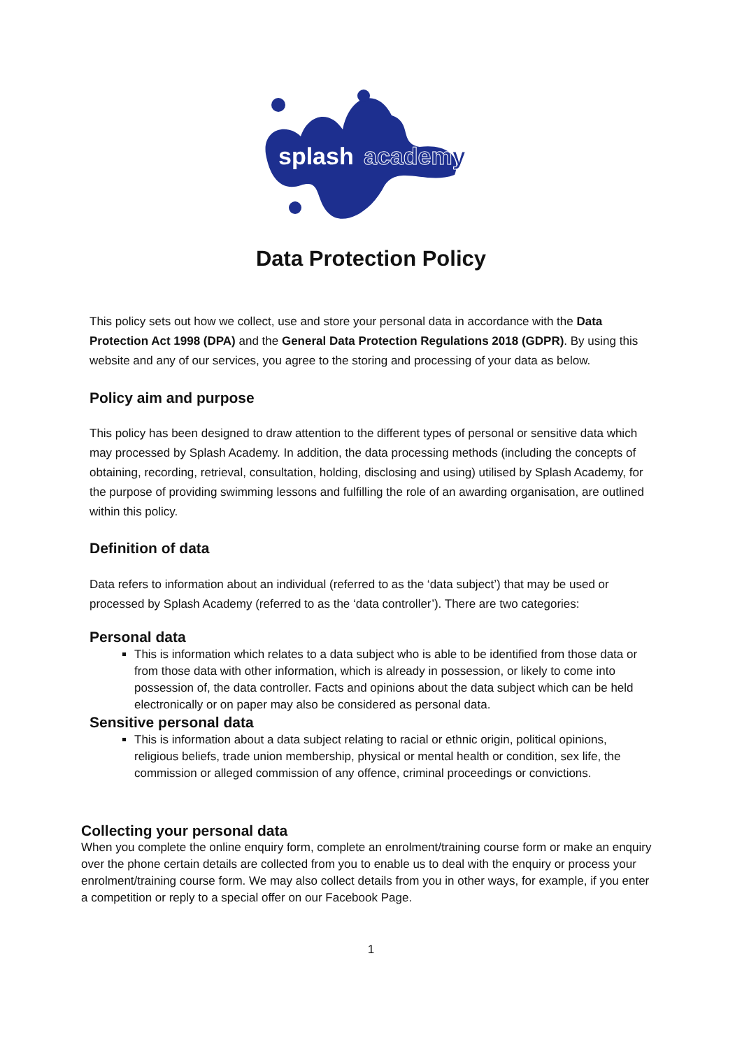splash
academy
Data Protection Policy
This policy sets out how we collect, use and store your personal data in accordance with the Data Protection Act 1998 (DPA) and the General Data Protection Regulations 2018 (GDPR). By using this website and any of our services, you agree to the storing and processing of your data as below.
Policy aim and purpose
This policy has been designed to draw attention to the different types of personal or sensitive data which may processed by Splash Academy. In addition, the data processing methods (including the concepts of obtaining, recording, retrieval, consultation, holding, disclosing and using) utilised by Splash Academy, for the purpose of providing swimming lessons and fulfilling the role of an awarding organisation, are outlined within this policy.
Definition of data
Data refers to information about an individual (referred to as the ‘data subject’) that may be used or processed by Splash Academy (referred to as the ‘data controller’). There are two categories:
Personal data
This is information which relates to a data subject who is able to be identified from those data or from those data with other information, which is already in possession, or likely to come into possession of, the data controller. Facts and opinions about the data subject which can be held electronically or on paper may also be considered as personal data.
Sensitive personal data
This is information about a data subject relating to racial or ethnic origin, political opinions, religious beliefs, trade union membership, physical or mental health or condition, sex life, the commission or alleged commission of any offence, criminal proceedings or convictions.
Collecting your personal data
When you complete the online enquiry form, complete an enrolment/training course form or make an enquiry over the phone certain details are collected from you to enable us to deal with the enquiry or process your enrolment/training course form. We may also collect details from you in other ways, for example, if you enter a competition or reply to a special offer on our Facebook Page.
1